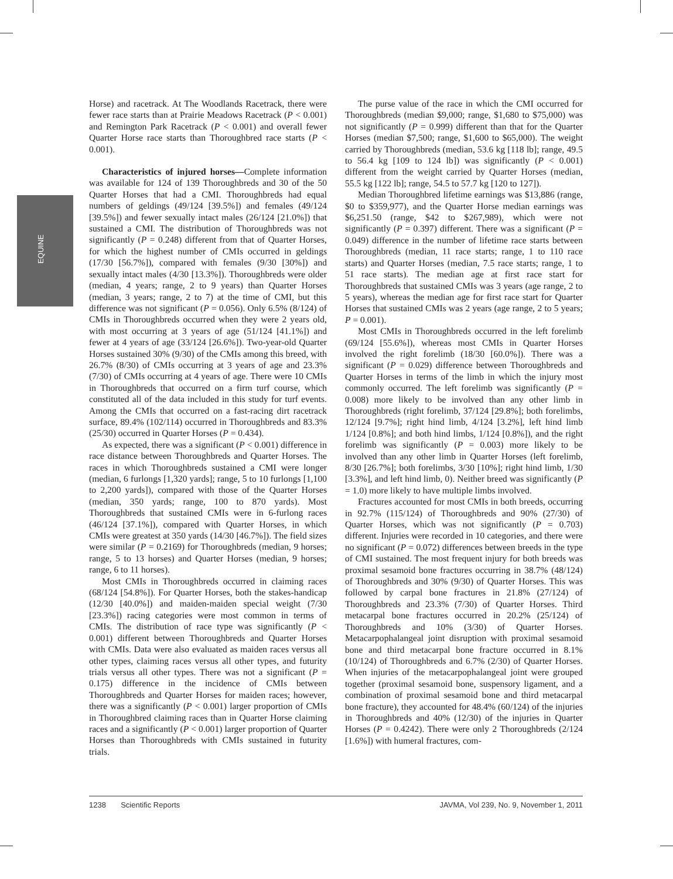EQUINE
Horse) and racetrack. At The Woodlands Racetrack, there were fewer race starts than at Prairie Meadows Racetrack (P < 0.001) and Remington Park Racetrack (P < 0.001) and overall fewer Quarter Horse race starts than Thoroughbred race starts (P < 0.001).
Characteristics of injured horses—Complete information was available for 124 of 139 Thoroughbreds and 30 of the 50 Quarter Horses that had a CMI. Thoroughbreds had equal numbers of geldings (49/124 [39.5%]) and females (49/124 [39.5%]) and fewer sexually intact males (26/124 [21.0%]) that sustained a CMI. The distribution of Thoroughbreds was not significantly (P = 0.248) different from that of Quarter Horses, for which the highest number of CMIs occurred in geldings (17/30 [56.7%]), compared with females (9/30 [30%]) and sexually intact males (4/30 [13.3%]). Thoroughbreds were older (median, 4 years; range, 2 to 9 years) than Quarter Horses (median, 3 years; range, 2 to 7) at the time of CMI, but this difference was not significant (P = 0.056). Only 6.5% (8/124) of CMIs in Thoroughbreds occurred when they were 2 years old, with most occurring at 3 years of age (51/124 [41.1%]) and fewer at 4 years of age (33/124 [26.6%]). Two-year-old Quarter Horses sustained 30% (9/30) of the CMIs among this breed, with 26.7% (8/30) of CMIs occurring at 3 years of age and 23.3% (7/30) of CMIs occurring at 4 years of age. There were 10 CMIs in Thoroughbreds that occurred on a firm turf course, which constituted all of the data included in this study for turf events. Among the CMIs that occurred on a fast-racing dirt racetrack surface, 89.4% (102/114) occurred in Thoroughbreds and 83.3% (25/30) occurred in Quarter Horses (P = 0.434).
As expected, there was a significant (P < 0.001) difference in race distance between Thoroughbreds and Quarter Horses. The races in which Thoroughbreds sustained a CMI were longer (median, 6 furlongs [1,320 yards]; range, 5 to 10 furlongs [1,100 to 2,200 yards]), compared with those of the Quarter Horses (median, 350 yards; range, 100 to 870 yards). Most Thoroughbreds that sustained CMIs were in 6-furlong races (46/124 [37.1%]), compared with Quarter Horses, in which CMIs were greatest at 350 yards (14/30 [46.7%]). The field sizes were similar (P = 0.2169) for Thoroughbreds (median, 9 horses; range, 5 to 13 horses) and Quarter Horses (median, 9 horses; range, 6 to 11 horses).
Most CMIs in Thoroughbreds occurred in claiming races (68/124 [54.8%]). For Quarter Horses, both the stakes-handicap (12/30 [40.0%]) and maiden-maiden special weight (7/30 [23.3%]) racing categories were most common in terms of CMIs. The distribution of race type was significantly (P < 0.001) different between Thoroughbreds and Quarter Horses with CMIs. Data were also evaluated as maiden races versus all other types, claiming races versus all other types, and futurity trials versus all other types. There was not a significant (P = 0.175) difference in the incidence of CMIs between Thoroughbreds and Quarter Horses for maiden races; however, there was a significantly (P < 0.001) larger proportion of CMIs in Thoroughbred claiming races than in Quarter Horse claiming races and a significantly (P < 0.001) larger proportion of Quarter Horses than Thoroughbreds with CMIs sustained in futurity trials.
The purse value of the race in which the CMI occurred for Thoroughbreds (median $9,000; range, $1,680 to $75,000) was not significantly (P = 0.999) different than that for the Quarter Horses (median $7,500; range, $1,600 to $65,000). The weight carried by Thoroughbreds (median, 53.6 kg [118 lb]; range, 49.5 to 56.4 kg [109 to 124 lb]) was significantly (P < 0.001) different from the weight carried by Quarter Horses (median, 55.5 kg [122 lb]; range, 54.5 to 57.7 kg [120 to 127]).
Median Thoroughbred lifetime earnings was $13,886 (range, $0 to $359,977), and the Quarter Horse median earnings was $6,251.50 (range, $42 to $267,989), which were not significantly (P = 0.397) different. There was a significant (P = 0.049) difference in the number of lifetime race starts between Thoroughbreds (median, 11 race starts; range, 1 to 110 race starts) and Quarter Horses (median, 7.5 race starts; range, 1 to 51 race starts). The median age at first race start for Thoroughbreds that sustained CMIs was 3 years (age range, 2 to 5 years), whereas the median age for first race start for Quarter Horses that sustained CMIs was 2 years (age range, 2 to 5 years; P = 0.001).
Most CMIs in Thoroughbreds occurred in the left forelimb (69/124 [55.6%]), whereas most CMIs in Quarter Horses involved the right forelimb (18/30 [60.0%]). There was a significant (P = 0.029) difference between Thoroughbreds and Quarter Horses in terms of the limb in which the injury most commonly occurred. The left forelimb was significantly (P = 0.008) more likely to be involved than any other limb in Thoroughbreds (right forelimb, 37/124 [29.8%]; both forelimbs, 12/124 [9.7%]; right hind limb, 4/124 [3.2%], left hind limb 1/124 [0.8%]; and both hind limbs, 1/124 [0.8%]), and the right forelimb was significantly (P = 0.003) more likely to be involved than any other limb in Quarter Horses (left forelimb, 8/30 [26.7%]; both forelimbs, 3/30 [10%]; right hind limb, 1/30 [3.3%], and left hind limb, 0). Neither breed was significantly (P = 1.0) more likely to have multiple limbs involved.
Fractures accounted for most CMIs in both breeds, occurring in 92.7% (115/124) of Thoroughbreds and 90% (27/30) of Quarter Horses, which was not significantly (P = 0.703) different. Injuries were recorded in 10 categories, and there were no significant (P = 0.072) differences between breeds in the type of CMI sustained. The most frequent injury for both breeds was proximal sesamoid bone fractures occurring in 38.7% (48/124) of Thoroughbreds and 30% (9/30) of Quarter Horses. This was followed by carpal bone fractures in 21.8% (27/124) of Thoroughbreds and 23.3% (7/30) of Quarter Horses. Third metacarpal bone fractures occurred in 20.2% (25/124) of Thoroughbreds and 10% (3/30) of Quarter Horses. Metacarpophalangeal joint disruption with proximal sesamoid bone and third metacarpal bone fracture occurred in 8.1% (10/124) of Thoroughbreds and 6.7% (2/30) of Quarter Horses. When injuries of the metacarpophalangeal joint were grouped together (proximal sesamoid bone, suspensory ligament, and a combination of proximal sesamoid bone and third metacarpal bone fracture), they accounted for 48.4% (60/124) of the injuries in Thoroughbreds and 40% (12/30) of the injuries in Quarter Horses (P = 0.4242). There were only 2 Thoroughbreds (2/124 [1.6%]) with humeral fractures, com-
1238 Scientific Reports JAVMA, Vol 239, No. 9, November 1, 2011